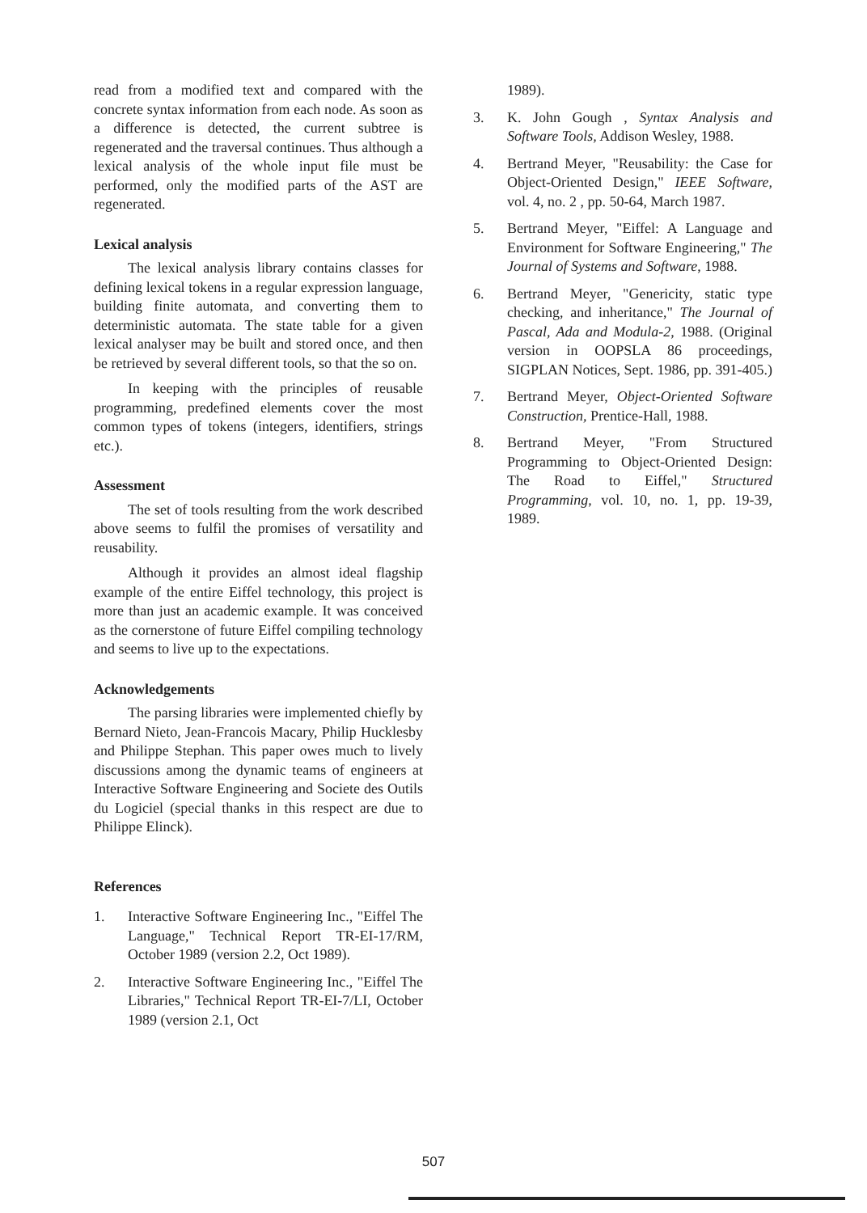read from a modified text and compared with the concrete syntax information from each node. As soon as a difference is detected, the current subtree is regenerated and the traversal continues. Thus although a lexical analysis of the whole input file must be performed, only the modified parts of the AST are regenerated.
Lexical analysis
The lexical analysis library contains classes for defining lexical tokens in a regular expression language, building finite automata, and converting them to deterministic automata. The state table for a given lexical analyser may be built and stored once, and then be retrieved by several different tools, so that the so on.
In keeping with the principles of reusable programming, predefined elements cover the most common types of tokens (integers, identifiers, strings etc.).
Assessment
The set of tools resulting from the work described above seems to fulfil the promises of versatility and reusability.
Although it provides an almost ideal flagship example of the entire Eiffel technology, this project is more than just an academic example. It was conceived as the cornerstone of future Eiffel compiling technology and seems to live up to the expectations.
Acknowledgements
The parsing libraries were implemented chiefly by Bernard Nieto, Jean-Francois Macary, Philip Hucklesby and Philippe Stephan. This paper owes much to lively discussions among the dynamic teams of engineers at Interactive Software Engineering and Societe des Outils du Logiciel (special thanks in this respect are due to Philippe Elinck).
References
1. Interactive Software Engineering Inc., "Eiffel The Language," Technical Report TR-EI-17/RM, October 1989 (version 2.2, Oct 1989).
2. Interactive Software Engineering Inc., "Eiffel The Libraries," Technical Report TR-EI-7/LI, October 1989 (version 2.1, Oct
1989).
3. K. John Gough , Syntax Analysis and Software Tools, Addison Wesley, 1988.
4. Bertrand Meyer, "Reusability: the Case for Object-Oriented Design," IEEE Software, vol. 4, no. 2 , pp. 50-64, March 1987.
5. Bertrand Meyer, "Eiffel: A Language and Environment for Software Engineering," The Journal of Systems and Software, 1988.
6. Bertrand Meyer, "Genericity, static type checking, and inheritance," The Journal of Pascal, Ada and Modula-2, 1988. (Original version in OOPSLA 86 proceedings, SIGPLAN Notices, Sept. 1986, pp. 391-405.)
7. Bertrand Meyer, Object-Oriented Software Construction, Prentice-Hall, 1988.
8. Bertrand Meyer, "From Structured Programming to Object-Oriented Design: The Road to Eiffel," Structured Programming, vol. 10, no. 1, pp. 19-39, 1989.
507